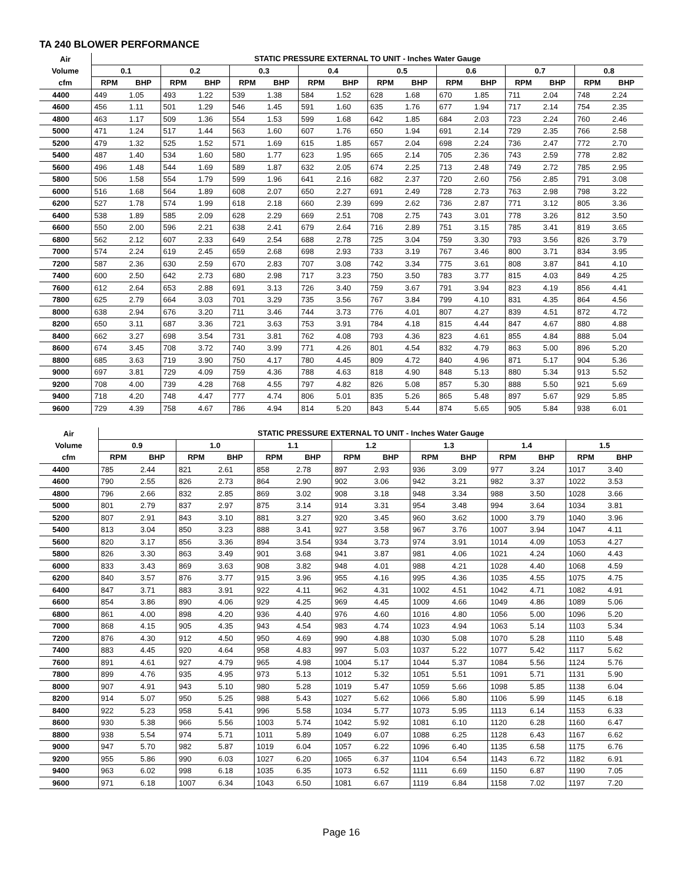TA 240 BLOWER PERFORMANCE
| Air | STATIC PRESSURE EXTERNAL TO UNIT - Inches Water Gauge | | | | | | | | | | | | | | | |
| --- | --- | --- | --- | --- | --- | --- | --- | --- | --- | --- | --- | --- | --- | --- | --- | --- |
| Volume | 0.1 | | 0.2 | | 0.3 | | 0.4 | | 0.5 | | 0.6 | | 0.7 | | 0.8 | |
| cfm | RPM | BHP | RPM | BHP | RPM | BHP | RPM | BHP | RPM | BHP | RPM | BHP | RPM | BHP | RPM | BHP |
| 4400 | 449 | 1.05 | 493 | 1.22 | 539 | 1.38 | 584 | 1.52 | 628 | 1.68 | 670 | 1.85 | 711 | 2.04 | 748 | 2.24 |
| 4600 | 456 | 1.11 | 501 | 1.29 | 546 | 1.45 | 591 | 1.60 | 635 | 1.76 | 677 | 1.94 | 717 | 2.14 | 754 | 2.35 |
| 4800 | 463 | 1.17 | 509 | 1.36 | 554 | 1.53 | 599 | 1.68 | 642 | 1.85 | 684 | 2.03 | 723 | 2.24 | 760 | 2.46 |
| 5000 | 471 | 1.24 | 517 | 1.44 | 563 | 1.60 | 607 | 1.76 | 650 | 1.94 | 691 | 2.14 | 729 | 2.35 | 766 | 2.58 |
| 5200 | 479 | 1.32 | 525 | 1.52 | 571 | 1.69 | 615 | 1.85 | 657 | 2.04 | 698 | 2.24 | 736 | 2.47 | 772 | 2.70 |
| 5400 | 487 | 1.40 | 534 | 1.60 | 580 | 1.77 | 623 | 1.95 | 665 | 2.14 | 705 | 2.36 | 743 | 2.59 | 778 | 2.82 |
| 5600 | 496 | 1.48 | 544 | 1.69 | 589 | 1.87 | 632 | 2.05 | 674 | 2.25 | 713 | 2.48 | 749 | 2.72 | 785 | 2.95 |
| 5800 | 506 | 1.58 | 554 | 1.79 | 599 | 1.96 | 641 | 2.16 | 682 | 2.37 | 720 | 2.60 | 756 | 2.85 | 791 | 3.08 |
| 6000 | 516 | 1.68 | 564 | 1.89 | 608 | 2.07 | 650 | 2.27 | 691 | 2.49 | 728 | 2.73 | 763 | 2.98 | 798 | 3.22 |
| 6200 | 527 | 1.78 | 574 | 1.99 | 618 | 2.18 | 660 | 2.39 | 699 | 2.62 | 736 | 2.87 | 771 | 3.12 | 805 | 3.36 |
| 6400 | 538 | 1.89 | 585 | 2.09 | 628 | 2.29 | 669 | 2.51 | 708 | 2.75 | 743 | 3.01 | 778 | 3.26 | 812 | 3.50 |
| 6600 | 550 | 2.00 | 596 | 2.21 | 638 | 2.41 | 679 | 2.64 | 716 | 2.89 | 751 | 3.15 | 785 | 3.41 | 819 | 3.65 |
| 6800 | 562 | 2.12 | 607 | 2.33 | 649 | 2.54 | 688 | 2.78 | 725 | 3.04 | 759 | 3.30 | 793 | 3.56 | 826 | 3.79 |
| 7000 | 574 | 2.24 | 619 | 2.45 | 659 | 2.68 | 698 | 2.93 | 733 | 3.19 | 767 | 3.46 | 800 | 3.71 | 834 | 3.95 |
| 7200 | 587 | 2.36 | 630 | 2.59 | 670 | 2.83 | 707 | 3.08 | 742 | 3.34 | 775 | 3.61 | 808 | 3.87 | 841 | 4.10 |
| 7400 | 600 | 2.50 | 642 | 2.73 | 680 | 2.98 | 717 | 3.23 | 750 | 3.50 | 783 | 3.77 | 815 | 4.03 | 849 | 4.25 |
| 7600 | 612 | 2.64 | 653 | 2.88 | 691 | 3.13 | 726 | 3.40 | 759 | 3.67 | 791 | 3.94 | 823 | 4.19 | 856 | 4.41 |
| 7800 | 625 | 2.79 | 664 | 3.03 | 701 | 3.29 | 735 | 3.56 | 767 | 3.84 | 799 | 4.10 | 831 | 4.35 | 864 | 4.56 |
| 8000 | 638 | 2.94 | 676 | 3.20 | 711 | 3.46 | 744 | 3.73 | 776 | 4.01 | 807 | 4.27 | 839 | 4.51 | 872 | 4.72 |
| 8200 | 650 | 3.11 | 687 | 3.36 | 721 | 3.63 | 753 | 3.91 | 784 | 4.18 | 815 | 4.44 | 847 | 4.67 | 880 | 4.88 |
| 8400 | 662 | 3.27 | 698 | 3.54 | 731 | 3.81 | 762 | 4.08 | 793 | 4.36 | 823 | 4.61 | 855 | 4.84 | 888 | 5.04 |
| 8600 | 674 | 3.45 | 708 | 3.72 | 740 | 3.99 | 771 | 4.26 | 801 | 4.54 | 832 | 4.79 | 863 | 5.00 | 896 | 5.20 |
| 8800 | 685 | 3.63 | 719 | 3.90 | 750 | 4.17 | 780 | 4.45 | 809 | 4.72 | 840 | 4.96 | 871 | 5.17 | 904 | 5.36 |
| 9000 | 697 | 3.81 | 729 | 4.09 | 759 | 4.36 | 788 | 4.63 | 818 | 4.90 | 848 | 5.13 | 880 | 5.34 | 913 | 5.52 |
| 9200 | 708 | 4.00 | 739 | 4.28 | 768 | 4.55 | 797 | 4.82 | 826 | 5.08 | 857 | 5.30 | 888 | 5.50 | 921 | 5.69 |
| 9400 | 718 | 4.20 | 748 | 4.47 | 777 | 4.74 | 806 | 5.01 | 835 | 5.26 | 865 | 5.48 | 897 | 5.67 | 929 | 5.85 |
| 9600 | 729 | 4.39 | 758 | 4.67 | 786 | 4.94 | 814 | 5.20 | 843 | 5.44 | 874 | 5.65 | 905 | 5.84 | 938 | 6.01 |
| Air | STATIC PRESSURE EXTERNAL TO UNIT - Inches Water Gauge | | | | | | | | | | | | | |
| --- | --- | --- | --- | --- | --- | --- | --- | --- | --- | --- | --- | --- | --- | --- |
| Volume | 0.9 | | 1.0 | | 1.1 | | 1.2 | | 1.3 | | 1.4 | | 1.5 | |
| cfm | RPM | BHP | RPM | BHP | RPM | BHP | RPM | BHP | RPM | BHP | RPM | BHP | RPM | BHP |
| 4400 | 785 | 2.44 | 821 | 2.61 | 858 | 2.78 | 897 | 2.93 | 936 | 3.09 | 977 | 3.24 | 1017 | 3.40 |
| 4600 | 790 | 2.55 | 826 | 2.73 | 864 | 2.90 | 902 | 3.06 | 942 | 3.21 | 982 | 3.37 | 1022 | 3.53 |
| 4800 | 796 | 2.66 | 832 | 2.85 | 869 | 3.02 | 908 | 3.18 | 948 | 3.34 | 988 | 3.50 | 1028 | 3.66 |
| 5000 | 801 | 2.79 | 837 | 2.97 | 875 | 3.14 | 914 | 3.31 | 954 | 3.48 | 994 | 3.64 | 1034 | 3.81 |
| 5200 | 807 | 2.91 | 843 | 3.10 | 881 | 3.27 | 920 | 3.45 | 960 | 3.62 | 1000 | 3.79 | 1040 | 3.96 |
| 5400 | 813 | 3.04 | 850 | 3.23 | 888 | 3.41 | 927 | 3.58 | 967 | 3.76 | 1007 | 3.94 | 1047 | 4.11 |
| 5600 | 820 | 3.17 | 856 | 3.36 | 894 | 3.54 | 934 | 3.73 | 974 | 3.91 | 1014 | 4.09 | 1053 | 4.27 |
| 5800 | 826 | 3.30 | 863 | 3.49 | 901 | 3.68 | 941 | 3.87 | 981 | 4.06 | 1021 | 4.24 | 1060 | 4.43 |
| 6000 | 833 | 3.43 | 869 | 3.63 | 908 | 3.82 | 948 | 4.01 | 988 | 4.21 | 1028 | 4.40 | 1068 | 4.59 |
| 6200 | 840 | 3.57 | 876 | 3.77 | 915 | 3.96 | 955 | 4.16 | 995 | 4.36 | 1035 | 4.55 | 1075 | 4.75 |
| 6400 | 847 | 3.71 | 883 | 3.91 | 922 | 4.11 | 962 | 4.31 | 1002 | 4.51 | 1042 | 4.71 | 1082 | 4.91 |
| 6600 | 854 | 3.86 | 890 | 4.06 | 929 | 4.25 | 969 | 4.45 | 1009 | 4.66 | 1049 | 4.86 | 1089 | 5.06 |
| 6800 | 861 | 4.00 | 898 | 4.20 | 936 | 4.40 | 976 | 4.60 | 1016 | 4.80 | 1056 | 5.00 | 1096 | 5.20 |
| 7000 | 868 | 4.15 | 905 | 4.35 | 943 | 4.54 | 983 | 4.74 | 1023 | 4.94 | 1063 | 5.14 | 1103 | 5.34 |
| 7200 | 876 | 4.30 | 912 | 4.50 | 950 | 4.69 | 990 | 4.88 | 1030 | 5.08 | 1070 | 5.28 | 1110 | 5.48 |
| 7400 | 883 | 4.45 | 920 | 4.64 | 958 | 4.83 | 997 | 5.03 | 1037 | 5.22 | 1077 | 5.42 | 1117 | 5.62 |
| 7600 | 891 | 4.61 | 927 | 4.79 | 965 | 4.98 | 1004 | 5.17 | 1044 | 5.37 | 1084 | 5.56 | 1124 | 5.76 |
| 7800 | 899 | 4.76 | 935 | 4.95 | 973 | 5.13 | 1012 | 5.32 | 1051 | 5.51 | 1091 | 5.71 | 1131 | 5.90 |
| 8000 | 907 | 4.91 | 943 | 5.10 | 980 | 5.28 | 1019 | 5.47 | 1059 | 5.66 | 1098 | 5.85 | 1138 | 6.04 |
| 8200 | 914 | 5.07 | 950 | 5.25 | 988 | 5.43 | 1027 | 5.62 | 1066 | 5.80 | 1106 | 5.99 | 1145 | 6.18 |
| 8400 | 922 | 5.23 | 958 | 5.41 | 996 | 5.58 | 1034 | 5.77 | 1073 | 5.95 | 1113 | 6.14 | 1153 | 6.33 |
| 8600 | 930 | 5.38 | 966 | 5.56 | 1003 | 5.74 | 1042 | 5.92 | 1081 | 6.10 | 1120 | 6.28 | 1160 | 6.47 |
| 8800 | 938 | 5.54 | 974 | 5.71 | 1011 | 5.89 | 1049 | 6.07 | 1088 | 6.25 | 1128 | 6.43 | 1167 | 6.62 |
| 9000 | 947 | 5.70 | 982 | 5.87 | 1019 | 6.04 | 1057 | 6.22 | 1096 | 6.40 | 1135 | 6.58 | 1175 | 6.76 |
| 9200 | 955 | 5.86 | 990 | 6.03 | 1027 | 6.20 | 1065 | 6.37 | 1104 | 6.54 | 1143 | 6.72 | 1182 | 6.91 |
| 9400 | 963 | 6.02 | 998 | 6.18 | 1035 | 6.35 | 1073 | 6.52 | 1111 | 6.69 | 1150 | 6.87 | 1190 | 7.05 |
| 9600 | 971 | 6.18 | 1007 | 6.34 | 1043 | 6.50 | 1081 | 6.67 | 1119 | 6.84 | 1158 | 7.02 | 1197 | 7.20 |
Page 16